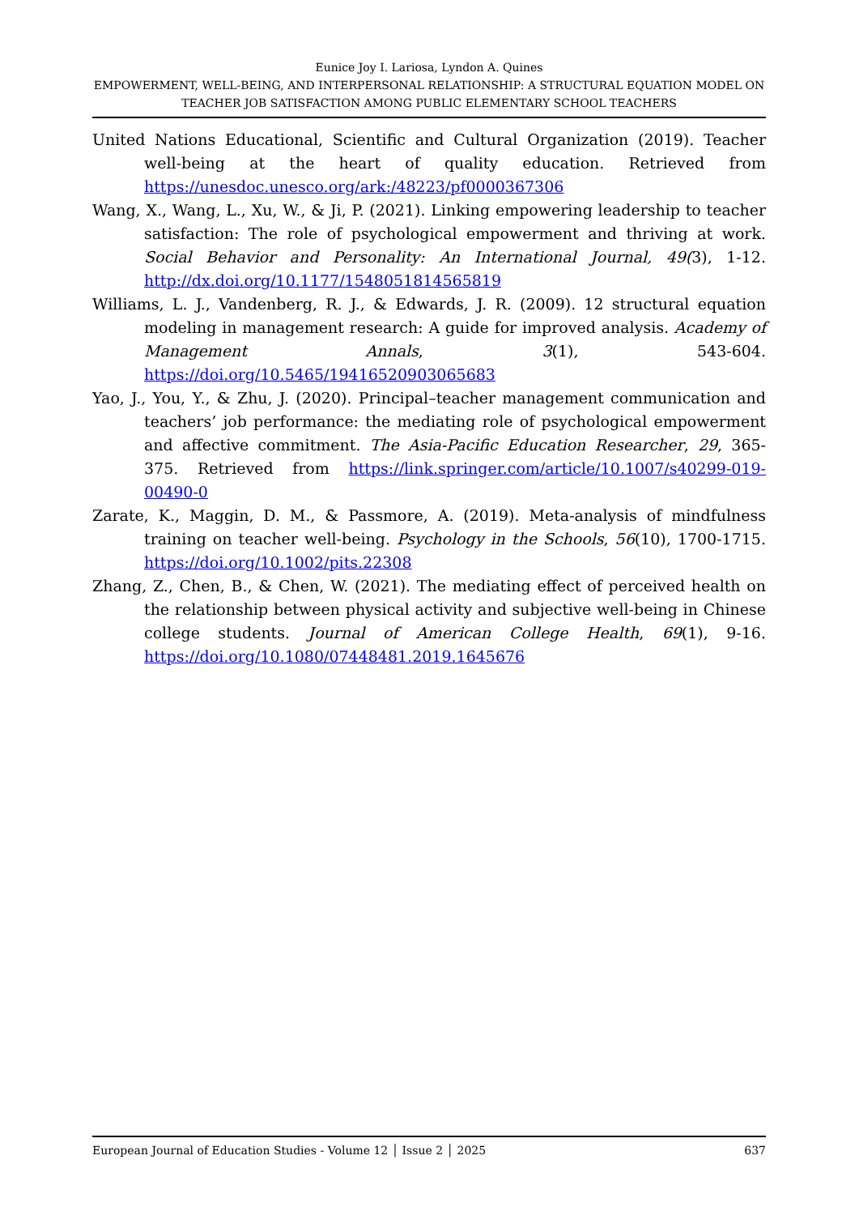Eunice Joy I. Lariosa, Lyndon A. Quines
EMPOWERMENT, WELL-BEING, AND INTERPERSONAL RELATIONSHIP: A STRUCTURAL EQUATION MODEL ON TEACHER JOB SATISFACTION AMONG PUBLIC ELEMENTARY SCHOOL TEACHERS
United Nations Educational, Scientific and Cultural Organization (2019). Teacher well-being at the heart of quality education. Retrieved from https://unesdoc.unesco.org/ark:/48223/pf0000367306
Wang, X., Wang, L., Xu, W., & Ji, P. (2021). Linking empowering leadership to teacher satisfaction: The role of psychological empowerment and thriving at work. Social Behavior and Personality: An International Journal, 49(3), 1-12. http://dx.doi.org/10.1177/1548051814565819
Williams, L. J., Vandenberg, R. J., & Edwards, J. R. (2009). 12 structural equation modeling in management research: A guide for improved analysis. Academy of Management Annals, 3(1), 543-604. https://doi.org/10.5465/19416520903065683
Yao, J., You, Y., & Zhu, J. (2020). Principal–teacher management communication and teachers’ job performance: the mediating role of psychological empowerment and affective commitment. The Asia-Pacific Education Researcher, 29, 365-375. Retrieved from https://link.springer.com/article/10.1007/s40299-019-00490-0
Zarate, K., Maggin, D. M., & Passmore, A. (2019). Meta-analysis of mindfulness training on teacher well-being. Psychology in the Schools, 56(10), 1700-1715. https://doi.org/10.1002/pits.22308
Zhang, Z., Chen, B., & Chen, W. (2021). The mediating effect of perceived health on the relationship between physical activity and subjective well-being in Chinese college students. Journal of American College Health, 69(1), 9-16. https://doi.org/10.1080/07448481.2019.1645676
European Journal of Education Studies - Volume 12 │ Issue 2 │ 2025 637